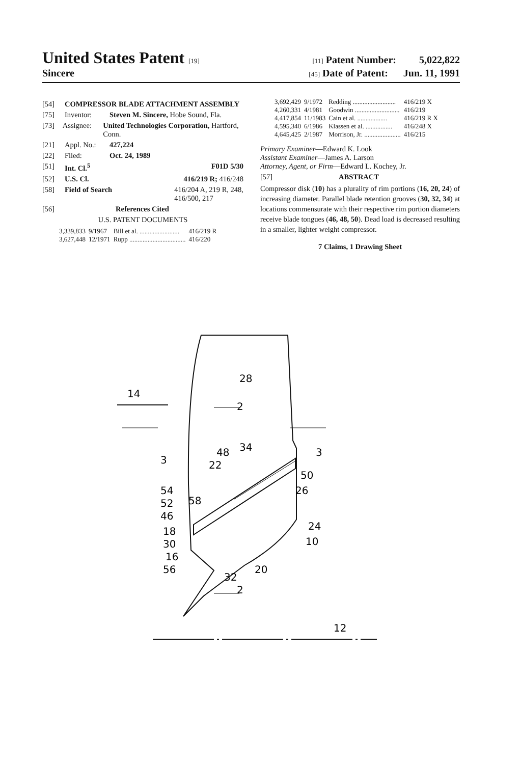United States Patent [19] [11] Patent Number: 5,022,822
Sincere [45] Date of Patent: Jun. 11, 1991
[54] COMPRESSOR BLADE ATTACHMENT ASSEMBLY
[75] Inventor: Steven M. Sincere, Hobe Sound, Fla.
[73] Assignee: United Technologies Corporation, Hartford, Conn.
[21] Appl. No.: 427,224
[22] Filed: Oct. 24, 1989
[51] Int. Cl.<sup>5</sup> F01D 5/30
[52] U.S. Cl. 416/219 R; 416/248
[58] Field of Search 416/204 A, 219 R, 248,
416/500, 217
[56] References Cited
U.S. PATENT DOCUMENTS
| 3,339,833 | 9/1967 | Bill et al. ........................ | 416/219 R |
| 3,627,448 | 12/1971 | Rupp .................................. | 416/220 |
| 3,692,429 | 9/1972 | Redding .......................... | 416/219 X |
| 4,260,331 | 4/1981 | Goodwin ........................... | 416/219 |
| 4,417,854 | 11/1983 | Cain et al. .................. | 416/219 R X |
| 4,595,340 | 6/1986 | Klassen et al. ................ | 416/248 X |
| 4,645,425 | 2/1987 | Morrison, Jr. ...................... | 416/215 |
Primary Examiner—Edward K. Look
Assistant Examiner—James A. Larson
Attorney, Agent, or Firm—Edward L. Kochey, Jr.
[57] ABSTRACT
Compressor disk (10) has a plurality of rim portions (16, 20, 24) of increasing diameter. Parallel blade retention grooves (30, 32, 34) at locations commensurate with their respective rim portion diameters receive blade tongues (46, 48, 50). Dead load is decreased resulting in a smaller, lighter weight compressor.
7 Claims, 1 Drawing Sheet
28
14
2
3
3
50
26
24
10
20
32
34
48
22
54
52
58
46
18
30
16
56
2
12